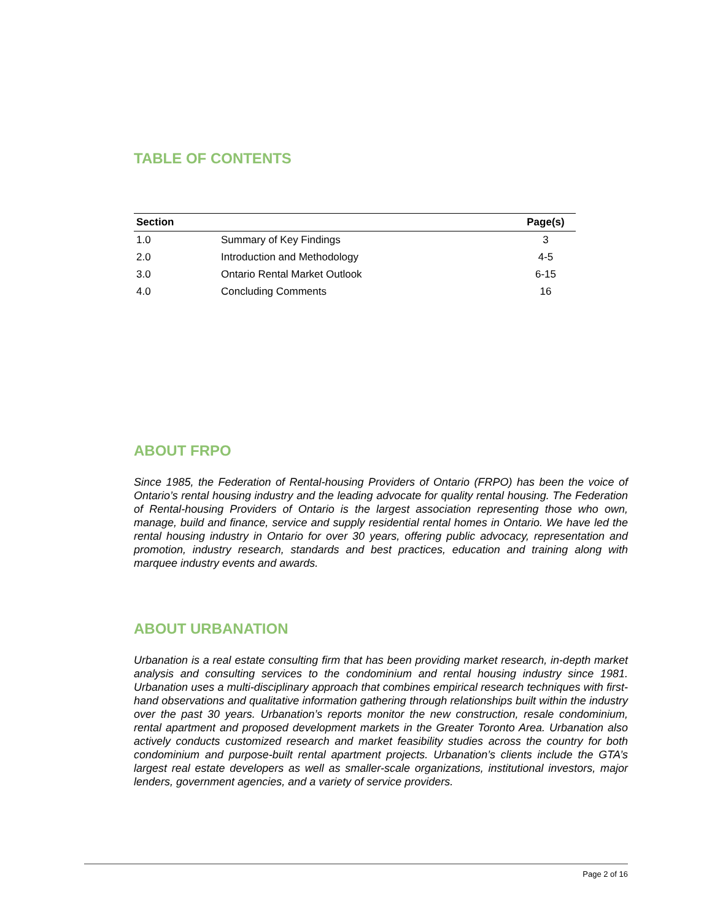TABLE OF CONTENTS
| Section | | Page(s) |
| --- | --- | --- |
| 1.0 | Summary of Key Findings | 3 |
| 2.0 | Introduction and Methodology | 4-5 |
| 3.0 | Ontario Rental Market Outlook | 6-15 |
| 4.0 | Concluding Comments | 16 |
ABOUT FRPO
Since 1985, the Federation of Rental-housing Providers of Ontario (FRPO) has been the voice of Ontario’s rental housing industry and the leading advocate for quality rental housing. The Federation of Rental-housing Providers of Ontario is the largest association representing those who own, manage, build and finance, service and supply residential rental homes in Ontario. We have led the rental housing industry in Ontario for over 30 years, offering public advocacy, representation and promotion, industry research, standards and best practices, education and training along with marquee industry events and awards.
ABOUT URBANATION
Urbanation is a real estate consulting firm that has been providing market research, in-depth market analysis and consulting services to the condominium and rental housing industry since 1981. Urbanation uses a multi-disciplinary approach that combines empirical research techniques with first-hand observations and qualitative information gathering through relationships built within the industry over the past 30 years. Urbanation’s reports monitor the new construction, resale condominium, rental apartment and proposed development markets in the Greater Toronto Area. Urbanation also actively conducts customized research and market feasibility studies across the country for both condominium and purpose-built rental apartment projects. Urbanation’s clients include the GTA’s largest real estate developers as well as smaller-scale organizations, institutional investors, major lenders, government agencies, and a variety of service providers.
Page 2 of 16